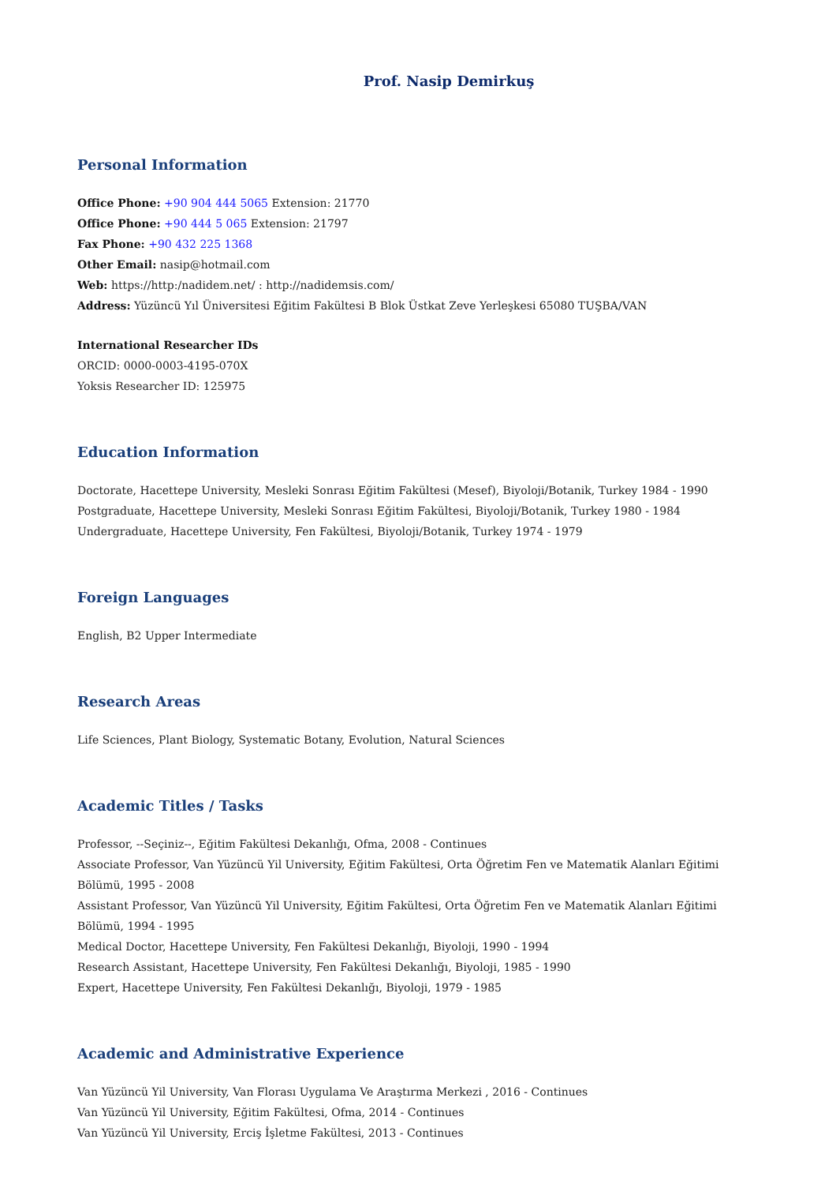Prof. Nasip Demirkuş
Personal Information
Office Phone: +90 904 444 5065 Extension: 21770
Office Phone: +90 444 5 065 Extension: 21797
Fax Phone: +90 432 225 1368
Other Email: nasip@hotmail.com
Web: https://http:/nadidem.net/ : http://nadidemsis.com/
Address: Yüzüncü Yıl Üniversitesi Eğitim Fakültesi B Blok Üstkat Zeve Yerleşkesi 65080 TUŞBA/VAN
International Researcher IDs
ORCID: 0000-0003-4195-070X
Yoksis Researcher ID: 125975
Education Information
Doctorate, Hacettepe University, Mesleki Sonrası Eğitim Fakültesi (Mesef), Biyoloji/Botanik, Turkey 1984 - 1990
Postgraduate, Hacettepe University, Mesleki Sonrası Eğitim Fakültesi, Biyoloji/Botanik, Turkey 1980 - 1984
Undergraduate, Hacettepe University, Fen Fakültesi, Biyoloji/Botanik, Turkey 1974 - 1979
Foreign Languages
English, B2 Upper Intermediate
Research Areas
Life Sciences, Plant Biology, Systematic Botany, Evolution, Natural Sciences
Academic Titles / Tasks
Professor, --Seçiniz--, Eğitim Fakültesi Dekanlığı, Ofma, 2008 - Continues
Associate Professor, Van Yüzüncü Yil University, Eğitim Fakültesi, Orta Öğretim Fen ve Matematik Alanları Eğitimi Bölümü, 1995 - 2008
Assistant Professor, Van Yüzüncü Yil University, Eğitim Fakültesi, Orta Öğretim Fen ve Matematik Alanları Eğitimi Bölümü, 1994 - 1995
Medical Doctor, Hacettepe University, Fen Fakültesi Dekanlığı, Biyoloji, 1990 - 1994
Research Assistant, Hacettepe University, Fen Fakültesi Dekanlığı, Biyoloji, 1985 - 1990
Expert, Hacettepe University, Fen Fakültesi Dekanlığı, Biyoloji, 1979 - 1985
Academic and Administrative Experience
Van Yüzüncü Yil University, Van Florası Uygulama Ve Araştırma Merkezi , 2016 - Continues
Van Yüzüncü Yil University, Eğitim Fakültesi, Ofma, 2014 - Continues
Van Yüzüncü Yil University, Erciş İşletme Fakültesi, 2013 - Continues